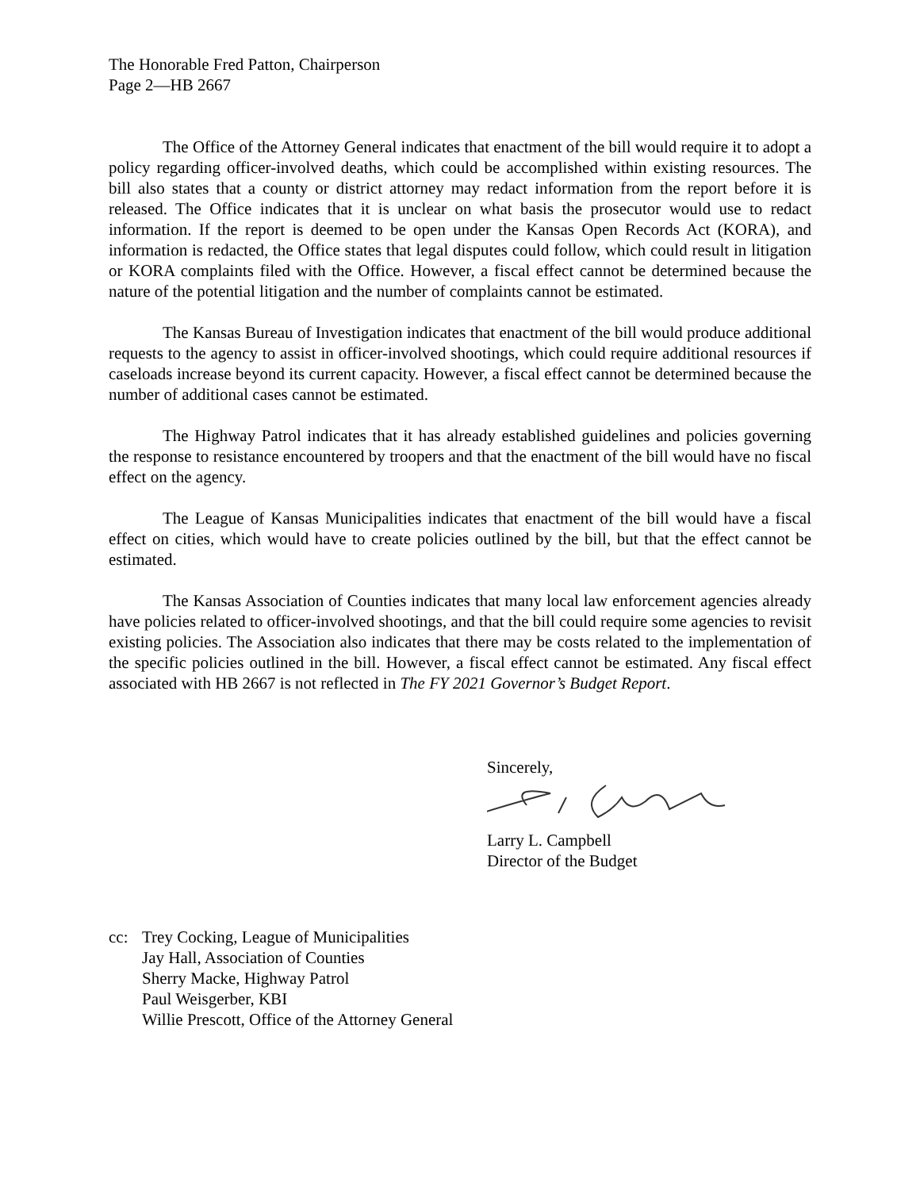The Honorable Fred Patton, Chairperson
Page 2—HB 2667
The Office of the Attorney General indicates that enactment of the bill would require it to adopt a policy regarding officer-involved deaths, which could be accomplished within existing resources. The bill also states that a county or district attorney may redact information from the report before it is released. The Office indicates that it is unclear on what basis the prosecutor would use to redact information. If the report is deemed to be open under the Kansas Open Records Act (KORA), and information is redacted, the Office states that legal disputes could follow, which could result in litigation or KORA complaints filed with the Office. However, a fiscal effect cannot be determined because the nature of the potential litigation and the number of complaints cannot be estimated.
The Kansas Bureau of Investigation indicates that enactment of the bill would produce additional requests to the agency to assist in officer-involved shootings, which could require additional resources if caseloads increase beyond its current capacity. However, a fiscal effect cannot be determined because the number of additional cases cannot be estimated.
The Highway Patrol indicates that it has already established guidelines and policies governing the response to resistance encountered by troopers and that the enactment of the bill would have no fiscal effect on the agency.
The League of Kansas Municipalities indicates that enactment of the bill would have a fiscal effect on cities, which would have to create policies outlined by the bill, but that the effect cannot be estimated.
The Kansas Association of Counties indicates that many local law enforcement agencies already have policies related to officer-involved shootings, and that the bill could require some agencies to revisit existing policies. The Association also indicates that there may be costs related to the implementation of the specific policies outlined in the bill. However, a fiscal effect cannot be estimated. Any fiscal effect associated with HB 2667 is not reflected in The FY 2021 Governor’s Budget Report.
Sincerely,
Larry L. Campbell
Director of the Budget
cc: Trey Cocking, League of Municipalities
Jay Hall, Association of Counties
Sherry Macke, Highway Patrol
Paul Weisgerber, KBI
Willie Prescott, Office of the Attorney General